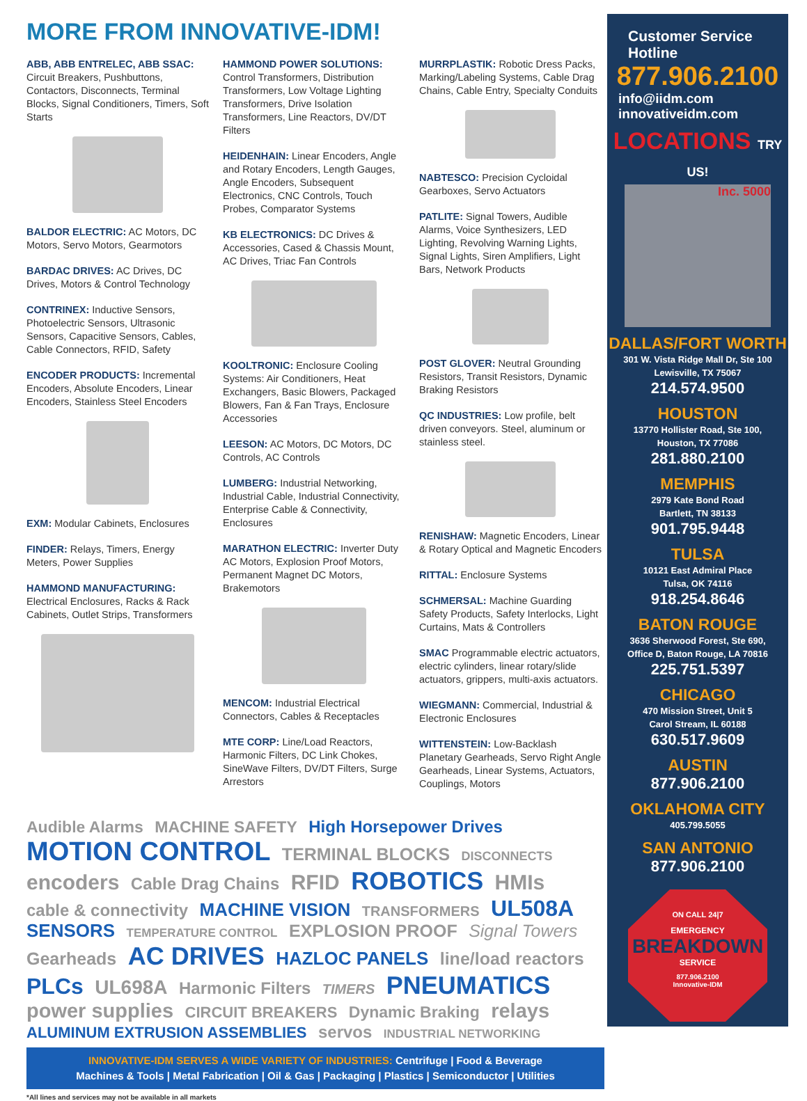MORE FROM INNOVATIVE-IDM!
ABB, ABB ENTRELEC, ABB SSAC: Circuit Breakers, Pushbuttons, Contactors, Disconnects, Terminal Blocks, Signal Conditioners, Timers, Soft Starts
BALDOR ELECTRIC: AC Motors, DC Motors, Servo Motors, Gearmotors
BARDAC DRIVES: AC Drives, DC Drives, Motors & Control Technology
CONTRINEX: Inductive Sensors, Photoelectric Sensors, Ultrasonic Sensors, Capacitive Sensors, Cables, Cable Connectors, RFID, Safety
ENCODER PRODUCTS: Incremental Encoders, Absolute Encoders, Linear Encoders, Stainless Steel Encoders
EXM: Modular Cabinets, Enclosures
FINDER: Relays, Timers, Energy Meters, Power Supplies
HAMMOND MANUFACTURING: Electrical Enclosures, Racks & Rack Cabinets, Outlet Strips, Transformers
HAMMOND POWER SOLUTIONS: Control Transformers, Distribution Transformers, Low Voltage Lighting Transformers, Drive Isolation Transformers, Line Reactors, DV/DT Filters
HEIDENHAIN: Linear Encoders, Angle and Rotary Encoders, Length Gauges, Angle Encoders, Subsequent Electronics, CNC Controls, Touch Probes, Comparator Systems
KB ELECTRONICS: DC Drives & Accessories, Cased & Chassis Mount, AC Drives, Triac Fan Controls
KOOLTRONIC: Enclosure Cooling Systems: Air Conditioners, Heat Exchangers, Basic Blowers, Packaged Blowers, Fan & Fan Trays, Enclosure Accessories
LEESON: AC Motors, DC Motors, DC Controls, AC Controls
LUMBERG: Industrial Networking, Industrial Cable, Industrial Connectivity, Enterprise Cable & Connectivity, Enclosures
MARATHON ELECTRIC: Inverter Duty AC Motors, Explosion Proof Motors, Permanent Magnet DC Motors, Brakemotors
MENCOM: Industrial Electrical Connectors, Cables & Receptacles
MTE CORP: Line/Load Reactors, Harmonic Filters, DC Link Chokes, SineWave Filters, DV/DT Filters, Surge Arrestors
MURRPLASTIK: Robotic Dress Packs, Marking/Labeling Systems, Cable Drag Chains, Cable Entry, Specialty Conduits
NABTESCO: Precision Cycloidal Gearboxes, Servo Actuators
PATLITE: Signal Towers, Audible Alarms, Voice Synthesizers, LED Lighting, Revolving Warning Lights, Signal Lights, Siren Amplifiers, Light Bars, Network Products
POST GLOVER: Neutral Grounding Resistors, Transit Resistors, Dynamic Braking Resistors
QC INDUSTRIES: Low profile, belt driven conveyors. Steel, aluminum or stainless steel.
RENISHAW: Magnetic Encoders, Linear & Rotary Optical and Magnetic Encoders
RITTAL: Enclosure Systems
SCHMERSAL: Machine Guarding Safety Products, Safety Interlocks, Light Curtains, Mats & Controllers
SMAC Programmable electric actuators, electric cylinders, linear rotary/slide actuators, grippers, multi-axis actuators.
WIEGMANN: Commercial, Industrial & Electronic Enclosures
WITTENSTEIN: Low-Backlash Planetary Gearheads, Servo Right Angle Gearheads, Linear Systems, Actuators, Couplings, Motors
Audible Alarms MACHINE SAFETY High Horsepower Drives
MOTION CONTROL TERMINAL BLOCKS DISCONNECTS
encoders Cable Drag Chains RFID ROBOTICS HMIs
cable & connectivity MACHINE VISION TRANSFORMERS UL508A
SENSORS TEMPERATURE CONTROL EXPLOSION PROOF Signal Towers
Gearheads AC DRIVES HAZLOC PANELS line/load reactors
PLCs UL698A Harmonic Filters TIMERS PNEUMATICS
power supplies CIRCUIT BREAKERS Dynamic Braking relays
ALUMINUM EXTRUSION ASSEMBLIES servos INDUSTRIAL NETWORKING
INNOVATIVE-IDM SERVES A WIDE VARIETY OF INDUSTRIES: Centrifuge | Food & Beverage
Machines & Tools | Metal Fabrication | Oil & Gas | Packaging | Plastics | Semiconductor | Utilities
*All lines and services may not be available in all markets
Customer Service Hotline
877.906.2100
info@iidm.com
innovativeidm.com
LOCATIONS TRY US!
Inc. 5000
DALLAS/FORT WORTH
301 W. Vista Ridge Mall Dr, Ste 100
Lewisville, TX 75067
214.574.9500
HOUSTON
13770 Hollister Road, Ste 100,
Houston, TX 77086
281.880.2100
MEMPHIS
2979 Kate Bond Road
Bartlett, TN 38133
901.795.9448
TULSA
10121 East Admiral Place
Tulsa, OK 74116
918.254.8646
BATON ROUGE
3636 Sherwood Forest, Ste 690,
Office D, Baton Rouge, LA 70816
225.751.5397
CHICAGO
470 Mission Street, Unit 5
Carol Stream, IL 60188
630.517.9609
AUSTIN
877.906.2100
OKLAHOMA CITY
405.799.5055
SAN ANTONIO
877.906.2100
ON CALL 24|7
EMERGENCY
BREAKDOWN
SERVICE
877.906.2100
Innovative-IDM